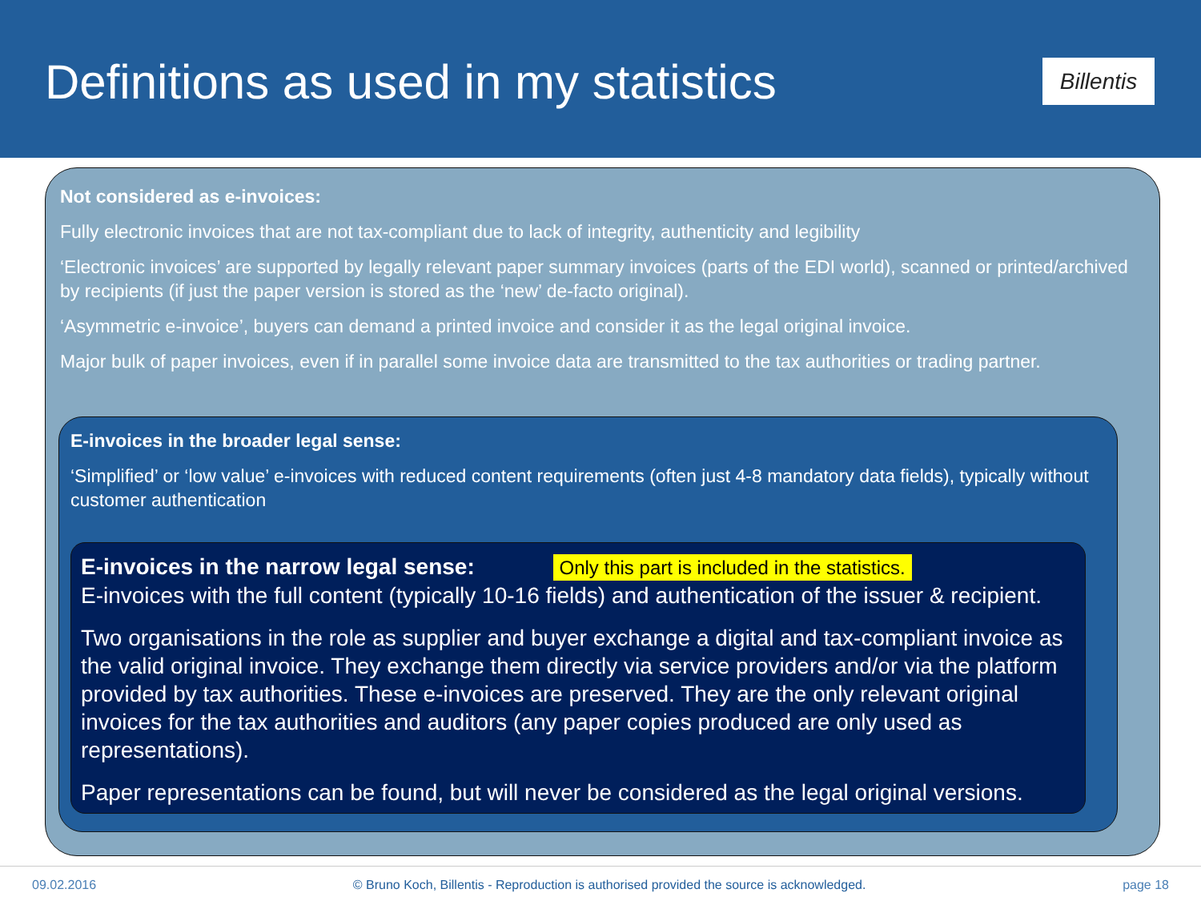Definitions as used in my statistics
Billentis
Not considered as e-invoices:
Fully electronic invoices that are not tax-compliant due to lack of integrity, authenticity and legibility
‘Electronic invoices’ are supported by legally relevant paper summary invoices (parts of the EDI world), scanned or printed/archived by recipients (if just the paper version is stored as the ‘new’ de-facto original).
‘Asymmetric e-invoice’, buyers can demand a printed invoice and consider it as the legal original invoice.
Major bulk of paper invoices, even if in parallel some invoice data are transmitted to the tax authorities or trading partner.
E-invoices in the broader legal sense:
‘Simplified’ or ‘low value’ e-invoices with reduced content requirements (often just 4-8 mandatory data fields), typically without customer authentication
E-invoices in the narrow legal sense: Only this part is included in the statistics.
E-invoices with the full content (typically 10-16 fields) and authentication of the issuer & recipient.
Two organisations in the role as supplier and buyer exchange a digital and tax-compliant invoice as the valid original invoice. They exchange them directly via service providers and/or via the platform provided by tax authorities. These e-invoices are preserved. They are the only relevant original invoices for the tax authorities and auditors (any paper copies produced are only used as representations).
Paper representations can be found, but will never be considered as the legal original versions.
09.02.2016 © Bruno Koch, Billentis - Reproduction is authorised provided the source is acknowledged. page 18